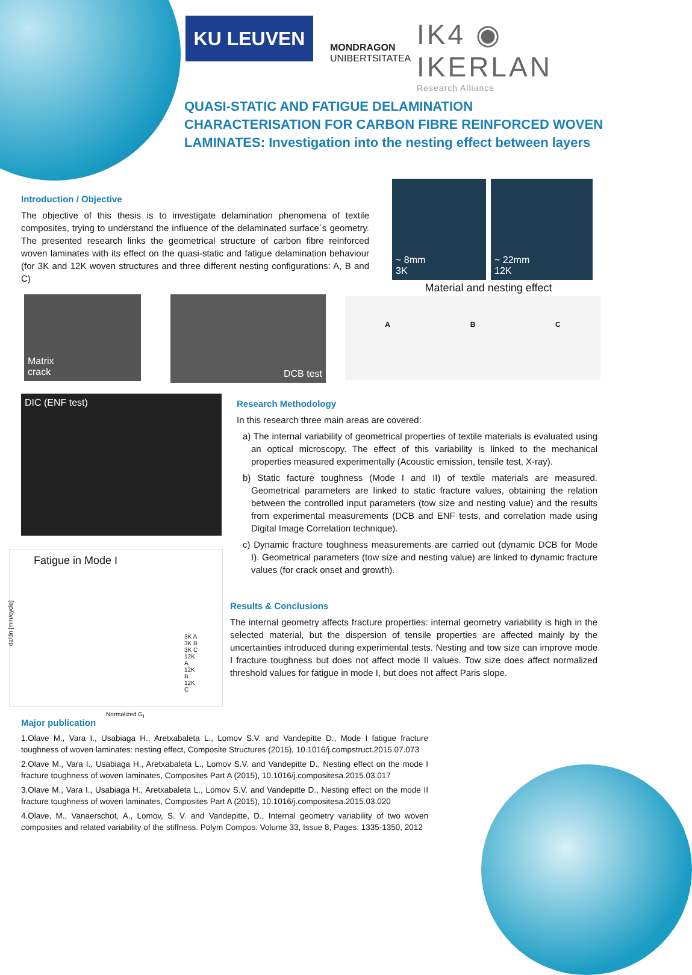KU LEUVEN
MONDRAGON
UNIBERTSITATEA
IK4 ◉ IKERLAN
Research Alliance
QUASI-STATIC AND FATIGUE DELAMINATION CHARACTERISATION FOR CARBON FIBRE REINFORCED WOVEN LAMINATES: Investigation into the nesting effect between layers
Introduction / Objective
The objective of this thesis is to investigate delamination phenomena of textile composites, trying to understand the influence of the delaminated surface´s geometry. The presented research links the geometrical structure of carbon fibre reinforced woven laminates with its effect on the quasi-static and fatigue delamination behaviour (for 3K and 12K woven structures and three different nesting configurations: A, B and C)
~ 8mm
3K
~ 22mm
12K
Material and nesting effect
Matrix
crack
DCB test A B C
DIC (ENF test)
Fatigue in Mode I
3K A
3K B
3K C
12K A
12K B
12K C
Normalized G<sub>I</sub>
da/dn [mm/cycle]
Research Methodology
In this research three main areas are covered:
a) The internal variability of geometrical properties of textile materials is evaluated using an optical microscopy. The effect of this variability is linked to the mechanical properties measured experimentally (Acoustic emission, tensile test, X-ray).
b) Static facture toughness (Mode I and II) of textile materials are measured. Geometrical parameters are linked to static fracture values, obtaining the relation between the controlled input parameters (tow size and nesting value) and the results from experimental measurements (DCB and ENF tests, and correlation made using Digital Image Correlation technique).
c) Dynamic fracture toughness measurements are carried out (dynamic DCB for Mode I). Geometrical parameters (tow size and nesting value) are linked to dynamic fracture values (for crack onset and growth).
Results & Conclusions
The internal geometry affects fracture properties: internal geometry variability is high in the selected material, but the dispersion of tensile properties are affected mainly by the uncertainties introduced during experimental tests. Nesting and tow size can improve mode I fracture toughness but does not affect mode II values. Tow size does affect normalized threshold values for fatigue in mode I, but does not affect Paris slope.
Major publication
1.Olave M., Vara I., Usabiaga H., Aretxabaleta L., Lomov S.V. and Vandepitte D., Mode I fatigue fracture toughness of woven laminates: nesting effect, Composite Structures (2015), 10.1016/j.compstruct.2015.07.073
2.Olave M., Vara I., Usabiaga H., Aretxabaleta L., Lomov S.V. and Vandepitte D., Nesting effect on the mode I fracture toughness of woven laminates, Composites Part A (2015), 10.1016/j.compositesa.2015.03.017
3.Olave M., Vara I., Usabiaga H., Aretxabaleta L., Lomov S.V. and Vandepitte D., Nesting effect on the mode II fracture toughness of woven laminates, Composites Part A (2015), 10.1016/j.compositesa.2015.03.020
4.Olave, M., Vanaerschot, A., Lomov, S. V. and Vandepitte, D., Internal geometry variability of two woven composites and related variability of the stiffness. Polym Compos. Volume 33, Issue 8, Pages: 1335-1350, 2012